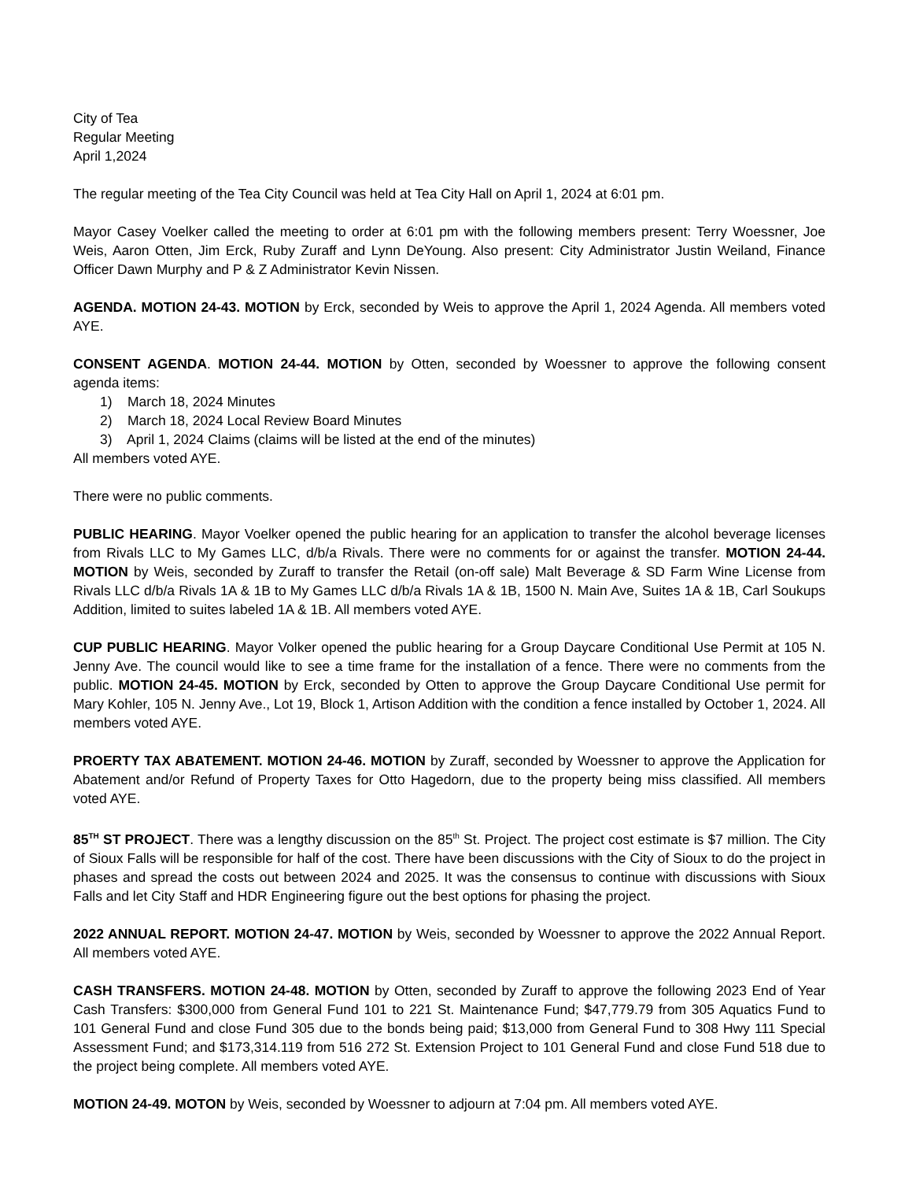City of Tea
Regular Meeting
April 1,2024
The regular meeting of the Tea City Council was held at Tea City Hall on April 1, 2024 at 6:01 pm.
Mayor Casey Voelker called the meeting to order at 6:01 pm with the following members present: Terry Woessner, Joe Weis, Aaron Otten, Jim Erck, Ruby Zuraff and Lynn DeYoung. Also present: City Administrator Justin Weiland, Finance Officer Dawn Murphy and P & Z Administrator Kevin Nissen.
AGENDA. MOTION 24-43. MOTION by Erck, seconded by Weis to approve the April 1, 2024 Agenda. All members voted AYE.
CONSENT AGENDA. MOTION 24-44. MOTION by Otten, seconded by Woessner to approve the following consent agenda items:
1) March 18, 2024 Minutes
2) March 18, 2024 Local Review Board Minutes
3) April 1, 2024 Claims (claims will be listed at the end of the minutes)
All members voted AYE.
There were no public comments.
PUBLIC HEARING. Mayor Voelker opened the public hearing for an application to transfer the alcohol beverage licenses from Rivals LLC to My Games LLC, d/b/a Rivals. There were no comments for or against the transfer. MOTION 24-44. MOTION by Weis, seconded by Zuraff to transfer the Retail (on-off sale) Malt Beverage & SD Farm Wine License from Rivals LLC d/b/a Rivals 1A & 1B to My Games LLC d/b/a Rivals 1A & 1B, 1500 N. Main Ave, Suites 1A & 1B, Carl Soukups Addition, limited to suites labeled 1A & 1B. All members voted AYE.
CUP PUBLIC HEARING. Mayor Volker opened the public hearing for a Group Daycare Conditional Use Permit at 105 N. Jenny Ave. The council would like to see a time frame for the installation of a fence. There were no comments from the public. MOTION 24-45. MOTION by Erck, seconded by Otten to approve the Group Daycare Conditional Use permit for Mary Kohler, 105 N. Jenny Ave., Lot 19, Block 1, Artison Addition with the condition a fence installed by October 1, 2024. All members voted AYE.
PROERTY TAX ABATEMENT. MOTION 24-46. MOTION by Zuraff, seconded by Woessner to approve the Application for Abatement and/or Refund of Property Taxes for Otto Hagedorn, due to the property being miss classified. All members voted AYE.
85<sup>TH</sup> ST PROJECT. There was a lengthy discussion on the 85<sup>th</sup> St. Project. The project cost estimate is $7 million. The City of Sioux Falls will be responsible for half of the cost. There have been discussions with the City of Sioux to do the project in phases and spread the costs out between 2024 and 2025. It was the consensus to continue with discussions with Sioux Falls and let City Staff and HDR Engineering figure out the best options for phasing the project.
2022 ANNUAL REPORT. MOTION 24-47. MOTION by Weis, seconded by Woessner to approve the 2022 Annual Report. All members voted AYE.
CASH TRANSFERS. MOTION 24-48. MOTION by Otten, seconded by Zuraff to approve the following 2023 End of Year Cash Transfers: $300,000 from General Fund 101 to 221 St. Maintenance Fund; $47,779.79 from 305 Aquatics Fund to 101 General Fund and close Fund 305 due to the bonds being paid; $13,000 from General Fund to 308 Hwy 111 Special Assessment Fund; and $173,314.119 from 516 272 St. Extension Project to 101 General Fund and close Fund 518 due to the project being complete. All members voted AYE.
MOTION 24-49. MOTON by Weis, seconded by Woessner to adjourn at 7:04 pm. All members voted AYE.